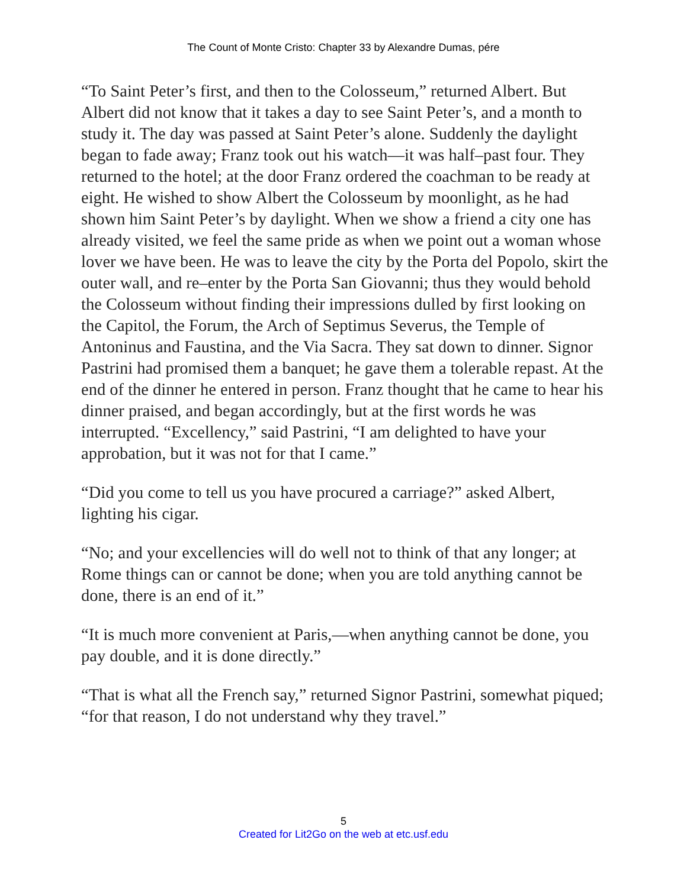The Count of Monte Cristo: Chapter 33 by Alexandre Dumas, pére
“To Saint Peter’s first, and then to the Colosseum,” returned Albert. But Albert did not know that it takes a day to see Saint Peter’s, and a month to study it. The day was passed at Saint Peter’s alone. Suddenly the daylight began to fade away; Franz took out his watch—it was half–past four. They returned to the hotel; at the door Franz ordered the coachman to be ready at eight. He wished to show Albert the Colosseum by moonlight, as he had shown him Saint Peter’s by daylight. When we show a friend a city one has already visited, we feel the same pride as when we point out a woman whose lover we have been. He was to leave the city by the Porta del Popolo, skirt the outer wall, and re–enter by the Porta San Giovanni; thus they would behold the Colosseum without finding their impressions dulled by first looking on the Capitol, the Forum, the Arch of Septimus Severus, the Temple of Antoninus and Faustina, and the Via Sacra. They sat down to dinner. Signor Pastrini had promised them a banquet; he gave them a tolerable repast. At the end of the dinner he entered in person. Franz thought that he came to hear his dinner praised, and began accordingly, but at the first words he was interrupted. “Excellency,” said Pastrini, “I am delighted to have your approbation, but it was not for that I came.”
“Did you come to tell us you have procured a carriage?” asked Albert, lighting his cigar.
“No; and your excellencies will do well not to think of that any longer; at Rome things can or cannot be done; when you are told anything cannot be done, there is an end of it.”
“It is much more convenient at Paris,—when anything cannot be done, you pay double, and it is done directly.”
“That is what all the French say,” returned Signor Pastrini, somewhat piqued; “for that reason, I do not understand why they travel.”
5
Created for Lit2Go on the web at etc.usf.edu